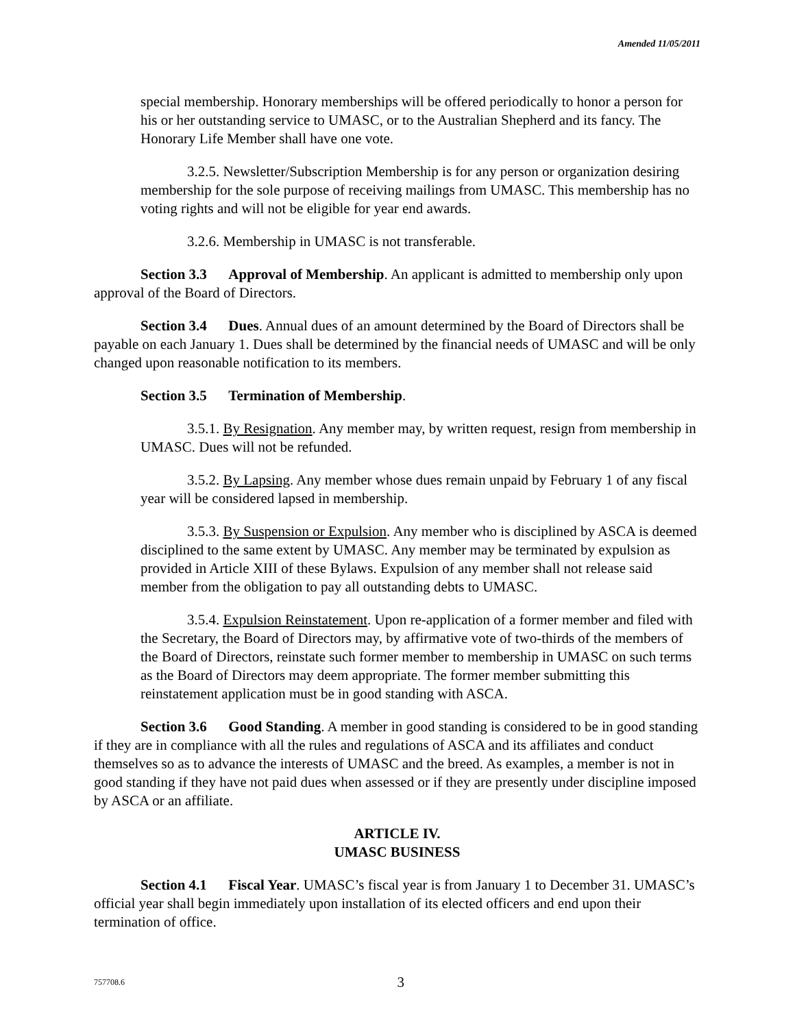Amended 11/05/2011
special membership. Honorary memberships will be offered periodically to honor a person for his or her outstanding service to UMASC, or to the Australian Shepherd and its fancy. The Honorary Life Member shall have one vote.
3.2.5. Newsletter/Subscription Membership is for any person or organization desiring membership for the sole purpose of receiving mailings from UMASC. This membership has no voting rights and will not be eligible for year end awards.
3.2.6. Membership in UMASC is not transferable.
Section 3.3 Approval of Membership. An applicant is admitted to membership only upon approval of the Board of Directors.
Section 3.4 Dues. Annual dues of an amount determined by the Board of Directors shall be payable on each January 1. Dues shall be determined by the financial needs of UMASC and will be only changed upon reasonable notification to its members.
Section 3.5 Termination of Membership.
3.5.1. By Resignation. Any member may, by written request, resign from membership in UMASC. Dues will not be refunded.
3.5.2. By Lapsing. Any member whose dues remain unpaid by February 1 of any fiscal year will be considered lapsed in membership.
3.5.3. By Suspension or Expulsion. Any member who is disciplined by ASCA is deemed disciplined to the same extent by UMASC. Any member may be terminated by expulsion as provided in Article XIII of these Bylaws. Expulsion of any member shall not release said member from the obligation to pay all outstanding debts to UMASC.
3.5.4. Expulsion Reinstatement. Upon re-application of a former member and filed with the Secretary, the Board of Directors may, by affirmative vote of two-thirds of the members of the Board of Directors, reinstate such former member to membership in UMASC on such terms as the Board of Directors may deem appropriate. The former member submitting this reinstatement application must be in good standing with ASCA.
Section 3.6 Good Standing. A member in good standing is considered to be in good standing if they are in compliance with all the rules and regulations of ASCA and its affiliates and conduct themselves so as to advance the interests of UMASC and the breed. As examples, a member is not in good standing if they have not paid dues when assessed or if they are presently under discipline imposed by ASCA or an affiliate.
ARTICLE IV.
UMASC BUSINESS
Section 4.1 Fiscal Year. UMASC’s fiscal year is from January 1 to December 31. UMASC’s official year shall begin immediately upon installation of its elected officers and end upon their termination of office.
757708.6 3